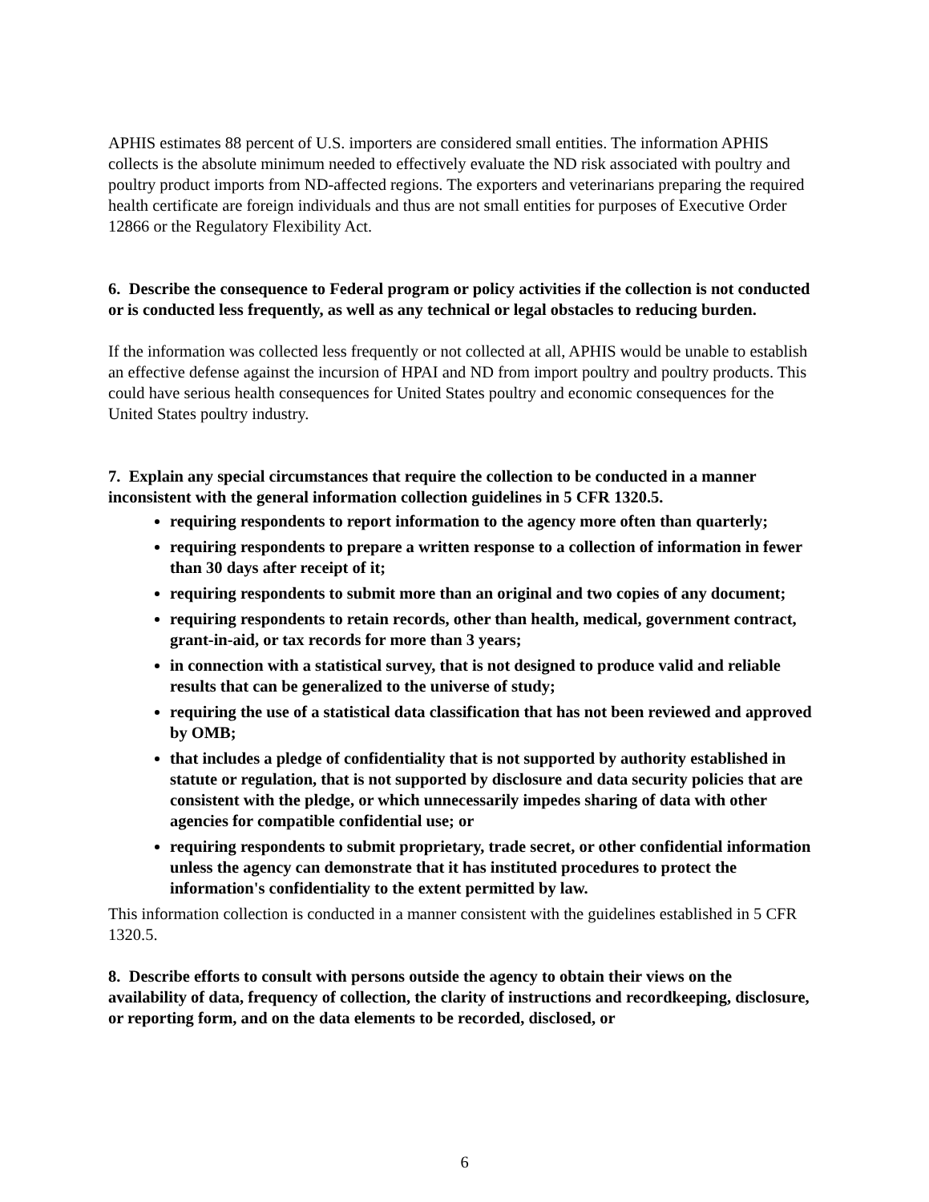APHIS estimates 88 percent of U.S. importers are considered small entities. The information APHIS collects is the absolute minimum needed to effectively evaluate the ND risk associated with poultry and poultry product imports from ND-affected regions. The exporters and veterinarians preparing the required health certificate are foreign individuals and thus are not small entities for purposes of Executive Order 12866 or the Regulatory Flexibility Act.
6. Describe the consequence to Federal program or policy activities if the collection is not conducted or is conducted less frequently, as well as any technical or legal obstacles to reducing burden.
If the information was collected less frequently or not collected at all, APHIS would be unable to establish an effective defense against the incursion of HPAI and ND from import poultry and poultry products. This could have serious health consequences for United States poultry and economic consequences for the United States poultry industry.
7. Explain any special circumstances that require the collection to be conducted in a manner inconsistent with the general information collection guidelines in 5 CFR 1320.5.
requiring respondents to report information to the agency more often than quarterly;
requiring respondents to prepare a written response to a collection of information in fewer than 30 days after receipt of it;
requiring respondents to submit more than an original and two copies of any document;
requiring respondents to retain records, other than health, medical, government contract, grant-in-aid, or tax records for more than 3 years;
in connection with a statistical survey, that is not designed to produce valid and reliable results that can be generalized to the universe of study;
requiring the use of a statistical data classification that has not been reviewed and approved by OMB;
that includes a pledge of confidentiality that is not supported by authority established in statute or regulation, that is not supported by disclosure and data security policies that are consistent with the pledge, or which unnecessarily impedes sharing of data with other agencies for compatible confidential use; or
requiring respondents to submit proprietary, trade secret, or other confidential information unless the agency can demonstrate that it has instituted procedures to protect the information's confidentiality to the extent permitted by law.
This information collection is conducted in a manner consistent with the guidelines established in 5 CFR 1320.5.
8. Describe efforts to consult with persons outside the agency to obtain their views on the availability of data, frequency of collection, the clarity of instructions and recordkeeping, disclosure, or reporting form, and on the data elements to be recorded, disclosed, or
6